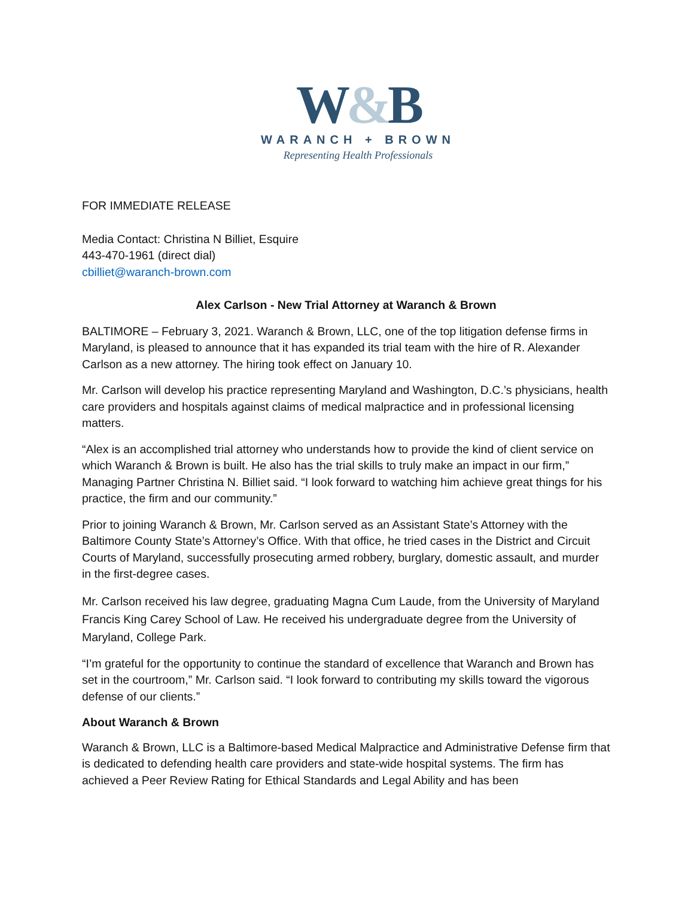W&B
WARANCH + BROWN
Representing Health Professionals
FOR IMMEDIATE RELEASE
Media Contact: Christina N Billiet, Esquire
443-470-1961 (direct dial)
cbilliet@waranch-brown.com
Alex Carlson - New Trial Attorney at Waranch & Brown
BALTIMORE – February 3, 2021. Waranch & Brown, LLC, one of the top litigation defense firms in Maryland, is pleased to announce that it has expanded its trial team with the hire of R. Alexander Carlson as a new attorney. The hiring took effect on January 10.
Mr. Carlson will develop his practice representing Maryland and Washington, D.C.’s physicians, health care providers and hospitals against claims of medical malpractice and in professional licensing matters.
“Alex is an accomplished trial attorney who understands how to provide the kind of client service on which Waranch & Brown is built. He also has the trial skills to truly make an impact in our firm,” Managing Partner Christina N. Billiet said. “I look forward to watching him achieve great things for his practice, the firm and our community.”
Prior to joining Waranch & Brown, Mr. Carlson served as an Assistant State’s Attorney with the Baltimore County State’s Attorney’s Office. With that office, he tried cases in the District and Circuit Courts of Maryland, successfully prosecuting armed robbery, burglary, domestic assault, and murder in the first-degree cases.
Mr. Carlson received his law degree, graduating Magna Cum Laude, from the University of Maryland Francis King Carey School of Law. He received his undergraduate degree from the University of Maryland, College Park.
“I’m grateful for the opportunity to continue the standard of excellence that Waranch and Brown has set in the courtroom,” Mr. Carlson said. “I look forward to contributing my skills toward the vigorous defense of our clients.”
About Waranch & Brown
Waranch & Brown, LLC is a Baltimore-based Medical Malpractice and Administrative Defense firm that is dedicated to defending health care providers and state-wide hospital systems. The firm has achieved a Peer Review Rating for Ethical Standards and Legal Ability and has been